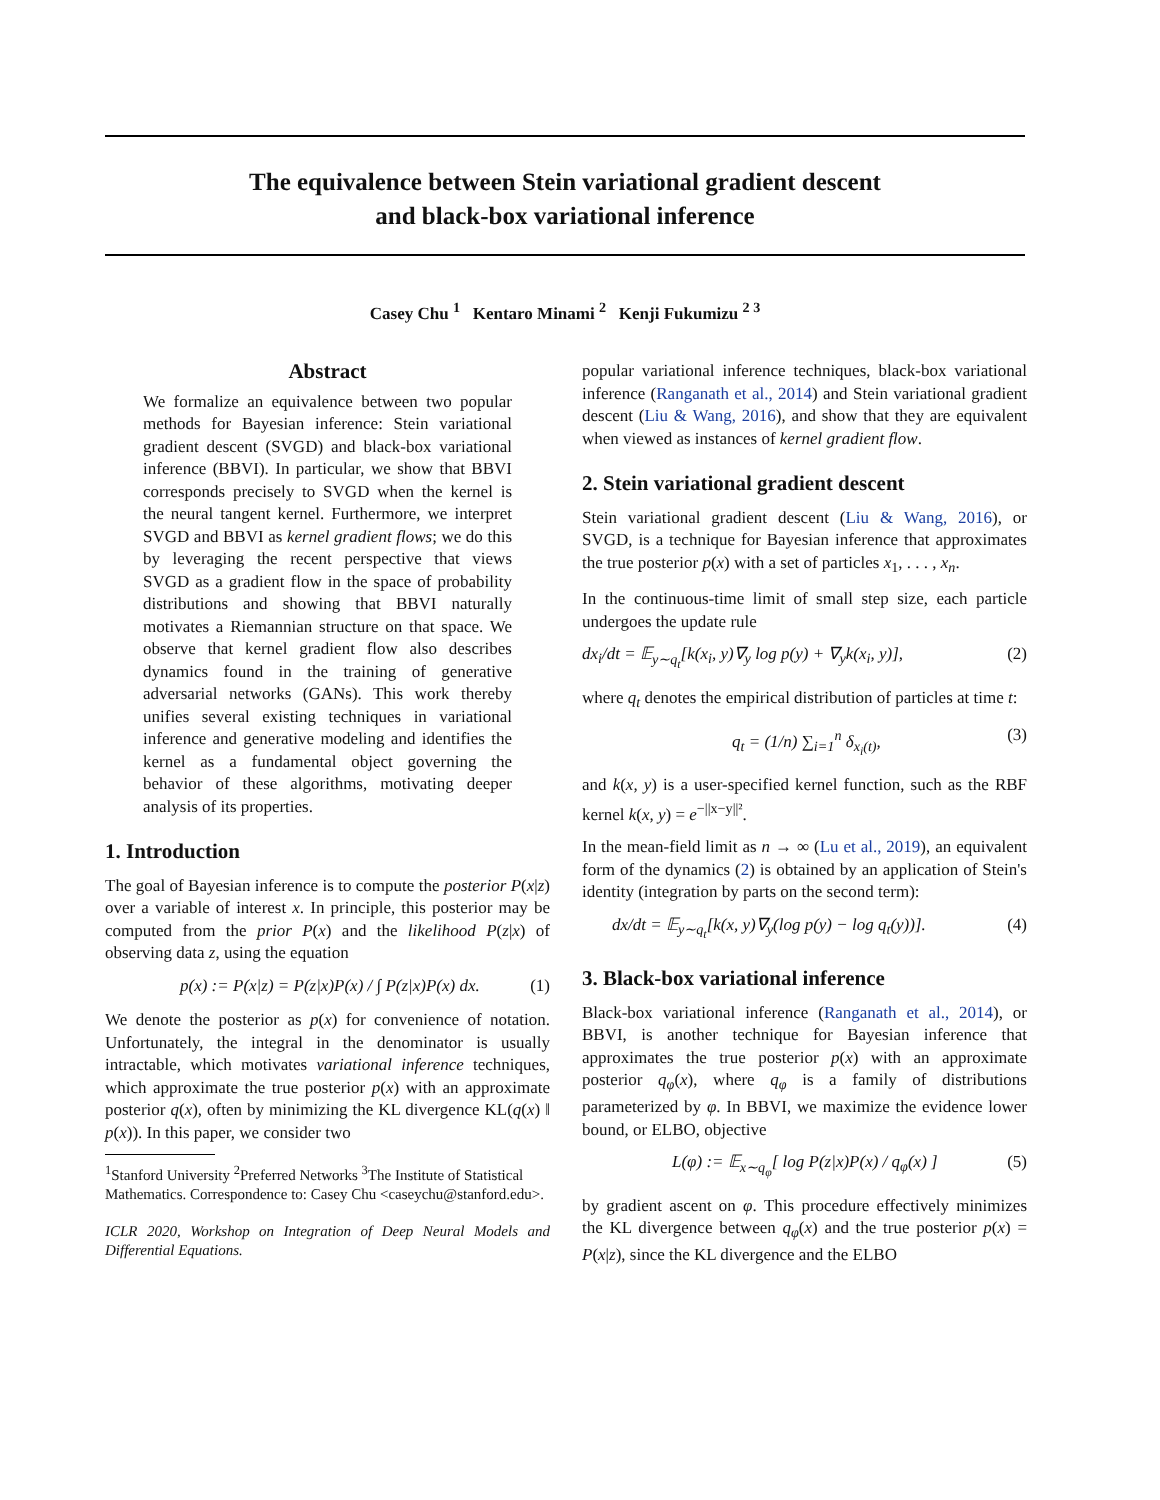The equivalence between Stein variational gradient descent
and black-box variational inference
Casey Chu <sup>1</sup> Kentaro Minami <sup>2</sup> Kenji Fukumizu <sup>2 3</sup>
Abstract
We formalize an equivalence between two popular methods for Bayesian inference: Stein variational gradient descent (SVGD) and black-box variational inference (BBVI). In particular, we show that BBVI corresponds precisely to SVGD when the kernel is the neural tangent kernel. Furthermore, we interpret SVGD and BBVI as kernel gradient flows; we do this by leveraging the recent perspective that views SVGD as a gradient flow in the space of probability distributions and showing that BBVI naturally motivates a Riemannian structure on that space. We observe that kernel gradient flow also describes dynamics found in the training of generative adversarial networks (GANs). This work thereby unifies several existing techniques in variational inference and generative modeling and identifies the kernel as a fundamental object governing the behavior of these algorithms, motivating deeper analysis of its properties.
1. Introduction
The goal of Bayesian inference is to compute the posterior P(x|z) over a variable of interest x. In principle, this posterior may be computed from the prior P(x) and the likelihood P(z|x) of observing data z, using the equation
p(x) := P(x|z) = P(z|x)P(x) / ∫ P(z|x)P(x) dx. (1)
We denote the posterior as p(x) for convenience of notation. Unfortunately, the integral in the denominator is usually intractable, which motivates variational inference techniques, which approximate the true posterior p(x) with an approximate posterior q(x), often by minimizing the KL divergence KL(q(x) ‖ p(x)). In this paper, we consider two
<sup>1</sup> Stanford University <sup>2</sup>Preferred Networks <sup>3</sup>The Institute of Statistical Mathematics. Correspondence to: Casey Chu <caseychu@stanford.edu>.
ICLR 2020, Workshop on Integration of Deep Neural Models and Differential Equations.
popular variational inference techniques, black-box variational inference (Ranganath et al., 2014) and Stein variational gradient descent (Liu & Wang, 2016), and show that they are equivalent when viewed as instances of kernel gradient flow.
2. Stein variational gradient descent
Stein variational gradient descent (Liu & Wang, 2016), or SVGD, is a technique for Bayesian inference that approximates the true posterior p(x) with a set of particles x<sub>1</sub>, . . . , x<sub>n</sub>.
In the continuous-time limit of small step size, each particle undergoes the update rule
dx<sub>i</sub>/dt = 𝔼<sub>y∼q<sub>t</sub></sub>[k(x<sub>i</sub>, y)∇<sub>y</sub> log p(y) + ∇<sub>y</sub>k(x<sub>i</sub>, y)], (2)
where q<sub>t</sub> denotes the empirical distribution of particles at time t:
q<sub>t</sub> = (1/n) ∑<sub>i=1</sub><sup>n</sup> δ<sub>x<sub>i</sub>(t)</sub>, (3)
and k(x, y) is a user-specified kernel function, such as the RBF kernel k(x, y) = e<sup>−||x−y||²</sup>.
In the mean-field limit as n → ∞ (Lu et al., 2019), an equivalent form of the dynamics (2) is obtained by an application of Stein's identity (integration by parts on the second term):
dx/dt = 𝔼<sub>y∼q<sub>t</sub></sub>[k(x, y)∇<sub>y</sub>(log p(y) − log q<sub>t</sub>(y))]. (4)
3. Black-box variational inference
Black-box variational inference (Ranganath et al., 2014), or BBVI, is another technique for Bayesian inference that approximates the true posterior p(x) with an approximate posterior q<sub>φ</sub>(x), where q<sub>φ</sub> is a family of distributions parameterized by φ. In BBVI, we maximize the evidence lower bound, or ELBO, objective
L(φ) := 𝔼<sub>x∼q<sub>φ</sub></sub>[ log P(z|x)P(x) / q<sub>φ</sub>(x) ] (5)
by gradient ascent on φ. This procedure effectively minimizes the KL divergence between q<sub>φ</sub>(x) and the true posterior p(x) = P(x|z), since the KL divergence and the ELBO